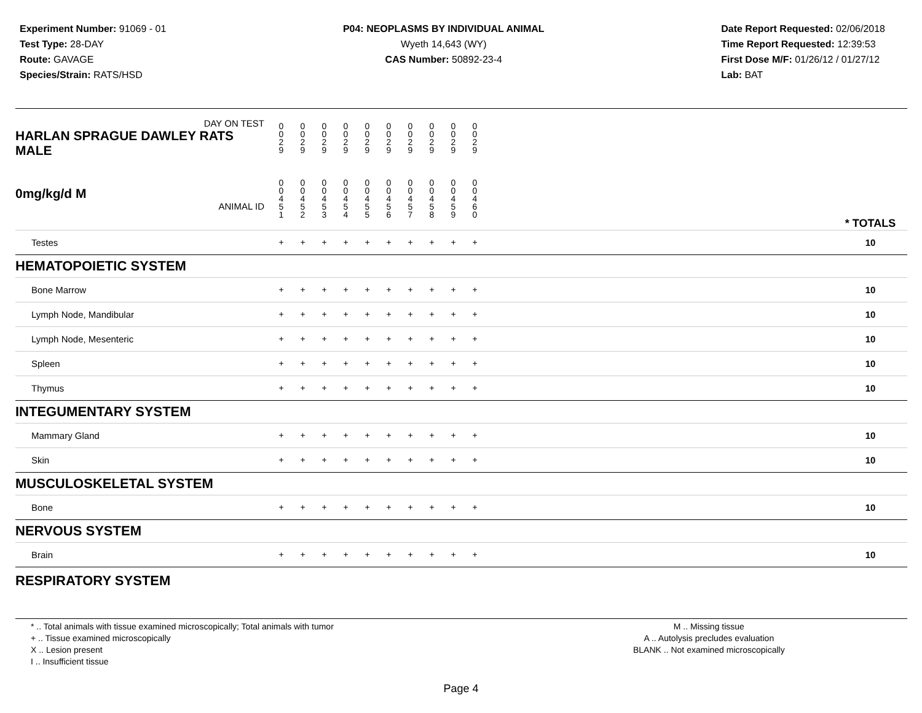Experiment Number: 91069 - 01
Test Type: 28-DAY
Route: GAVAGE
Species/Strain: RATS/HSD
P04: NEOPLASMS BY INDIVIDUAL ANIMAL
Wyeth 14,643 (WY)
CAS Number: 50892-23-4
Date Report Requested: 02/06/2018
Time Report Requested: 12:39:53
First Dose M/F: 01/26/12 / 01/27/12
Lab: BAT
| DAY ON TEST HARLAN SPRAGUE DAWLEY RATS MALE | 0 0 2 9 | 0 0 2 9 | 0 0 2 9 | 0 0 2 9 | 0 0 2 9 | 0 0 2 9 | 0 0 2 9 | 0 0 2 9 | 0 0 2 9 | 0 0 2 9 | | |
| 0mg/kg/d M ANIMAL ID | 0 0 4 5 1 | 0 0 4 5 2 | 0 0 4 5 3 | 0 0 4 5 4 | 0 0 4 5 5 | 0 0 4 5 6 | 0 0 4 5 7 | 0 0 4 5 8 | 0 0 4 5 9 | 0 0 4 6 0 | | * TOTALS |
| Testes | + | + | + | + | + | + | + | + | + | + | | 10 |
| HEMATOPOIETIC SYSTEM | | | | | | | | | | | | |
| Bone Marrow | + | + | + | + | + | + | + | + | + | + | | 10 |
| Lymph Node, Mandibular | + | + | + | + | + | + | + | + | + | + | | 10 |
| Lymph Node, Mesenteric | + | + | + | + | + | + | + | + | + | + | | 10 |
| Spleen | + | + | + | + | + | + | + | + | + | + | | 10 |
| Thymus | + | + | + | + | + | + | + | + | + | + | | 10 |
| INTEGUMENTARY SYSTEM | | | | | | | | | | | | |
| Mammary Gland | + | + | + | + | + | + | + | + | + | + | | 10 |
| Skin | + | + | + | + | + | + | + | + | + | + | | 10 |
| MUSCULOSKELETAL SYSTEM | | | | | | | | | | | | |
| Bone | + | + | + | + | + | + | + | + | + | + | | 10 |
| NERVOUS SYSTEM | | | | | | | | | | | | |
| Brain | + | + | + | + | + | + | + | + | + | + | | 10 |
| RESPIRATORY SYSTEM | | | | | | | | | | | | |
* .. Total animals with tissue examined microscopically; Total animals with tumor
+ .. Tissue examined microscopically
X .. Lesion present
I .. Insufficient tissue
M .. Missing tissue
A .. Autolysis precludes evaluation
BLANK .. Not examined microscopically
Page 4